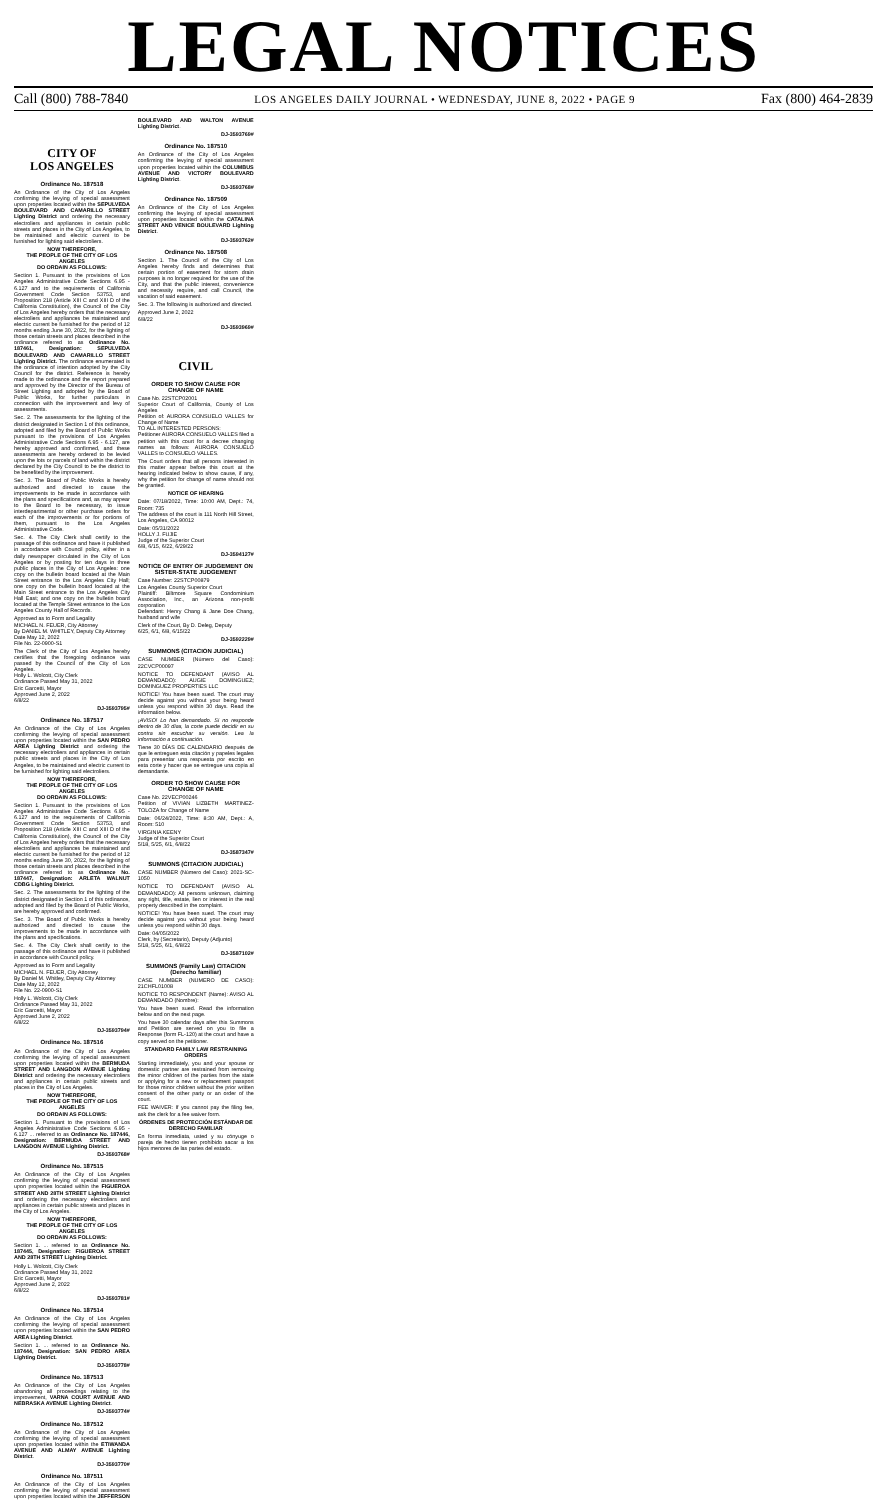LEGAL NOTICES
Call (800) 788-7840 LOS ANGELES DAILY JOURNAL • WEDNESDAY, JUNE 8, 2022 • PAGE 9 Fax (800) 464-2839
CITY OF
LOS ANGELES
Ordinance No. 187518
An Ordinance of the City of Los Angeles confirming the levying of special assessment upon properties located within the SEPULVEDA BOULEVARD AND CAMARILLO STREET Lighting District and ordering the necessary electroliers and appliances in certain public streets and places in the City of Los Angeles, to be maintained and electric current to be furnished for lighting said electroliers.
NOW THEREFORE,
THE PEOPLE OF THE CITY OF LOS ANGELES
DO ORDAIN AS FOLLOWS:
Section 1. Pursuant to the provisions of Los Angeles Administrative Code Sections 6.95 - 6.127 and to the requirements of California Government Code Section 53753, and Proposition 218 (Article XIII C and XIII D of the California Constitution), the Council of the City of Los Angeles hereby orders that the necessary electroliers and appliances be maintained and electric current be furnished for the period of 12 months ending June 30, 2022, for the lighting of those certain streets and places described in the ordinance referred to as Ordinance No. 187461, Designation: SEPULVEDA BOULEVARD AND CAMARILLO STREET Lighting District. The ordinance enumerated is the ordinance of intention adopted by the City Council for the district. Reference is hereby made to the ordinance and the report prepared and approved by the Director of the Bureau of Street Lighting and adopted by the Board of Public Works, for further particulars in connection with the improvement and levy of assessments.
Sec. 2. The assessments for the lighting of the district designated in Section 1 of this ordinance, adopted and filed by the Board of Public Works pursuant to the provisions of Los Angeles Administrative Code Sections 6.95 - 6.127, are hereby approved and confirmed, and these assessments are hereby ordered to be levied upon the lots or parcels of land within the district declared by the City Council to be the district to be benefited by the improvement.
Sec. 3. The Board of Public Works is hereby authorized and directed to cause the improvements to be made in accordance with the plans and specifications and, as may appear to the Board to be necessary, to issue interdepartmental or other purchase orders for each of the improvements or for portions of them, pursuant to the Los Angeles Administrative Code.
Sec. 4. The City Clerk shall certify to the passage of this ordinance and have it published in accordance with Council policy, either in a daily newspaper circulated in the City of Los Angeles or by posting for ten days in three public places in the City of Los Angeles: one copy on the bulletin board located at the Main Street entrance to the Los Angeles City Hall; one copy on the bulletin board located at the Main Street entrance to the Los Angeles City Hall East; and one copy on the bulletin board located at the Temple Street entrance to the Los Angeles County Hall of Records.
Approved as to Form and Legality
MICHAEL N. FEUER, City Attorney
By DANIEL M. WHITLEY, Deputy City Attorney
Date May 12, 2022
File No. 22-0900-S1
The Clerk of the City of Los Angeles hereby certifies that the foregoing ordinance was passed by the Council of the City of Los Angeles.
Holly L. Wolcott, City Clerk
Ordinance Passed May 31, 2022
Eric Garcetti, Mayor
Approved June 2, 2022
6/8/22
DJ-3593795#
Ordinance No. 187517
An Ordinance of the City of Los Angeles confirming the levying of special assessment upon properties located within the SAN PEDRO AREA Lighting District and ordering the necessary electroliers and appliances in certain public streets and places in the City of Los Angeles, to be maintained and electric current to be furnished for lighting said electroliers.
NOW THEREFORE,
THE PEOPLE OF THE CITY OF LOS ANGELES
DO ORDAIN AS FOLLOWS:
Section 1. Pursuant to the provisions of Los Angeles Administrative Code Sections 6.95 - 6.127 and to the requirements of California Government Code Section 53753, and Proposition 218 (Article XIII C and XIII D of the California Constitution), the Council of the City of Los Angeles hereby orders that the necessary electroliers and appliances be maintained and electric current be furnished for the period of 12 months ending June 30, 2022, for the lighting of those certain streets and places described in the ordinance referred to as Ordinance No. 187447, Designation: ARLETA WALNUT CDBG Lighting District.
Sec. 2. The assessments for the lighting of the district designated in Section 1 of this ordinance, adopted and filed by the Board of Public Works, are hereby approved and confirmed.
Sec. 3. The Board of Public Works is hereby authorized and directed to cause the improvements to be made in accordance with the plans and specifications.
Sec. 4. The City Clerk shall certify to the passage of this ordinance and have it published in accordance with Council policy.
Approved as to Form and Legality
MICHAEL N. FEUER, City Attorney
By Daniel M. Whitley, Deputy City Attorney
Date May 12, 2022
File No. 22-0900-S1
Holly L. Wolcott, City Clerk
Ordinance Passed May 31, 2022
Eric Garcetti, Mayor
Approved June 2, 2022
6/8/22
DJ-3593794#
Ordinance No. 187516
An Ordinance of the City of Los Angeles confirming the levying of special assessment upon properties located within the BERMUDA STREET AND LANGDON AVENUE Lighting District and ordering the necessary electroliers and appliances in certain public streets and places in the City of Los Angeles.
NOW THEREFORE,
THE PEOPLE OF THE CITY OF LOS ANGELES
DO ORDAIN AS FOLLOWS:
Section 1. Pursuant to the provisions of Los Angeles Administrative Code Sections 6.95 - 6.127 ... referred to as Ordinance No. 187446, Designation: BERMUDA STREET AND LANGDON AVENUE Lighting District.
DJ-3593768#
Ordinance No. 187515
An Ordinance of the City of Los Angeles confirming the levying of special assessment upon properties located within the FIGUEROA STREET AND 28TH STREET Lighting District and ordering the necessary electroliers and appliances in certain public streets and places in the City of Los Angeles.
NOW THEREFORE,
THE PEOPLE OF THE CITY OF LOS ANGELES
DO ORDAIN AS FOLLOWS:
Section 1. ... referred to as Ordinance No. 187445, Designation: FIGUEROA STREET AND 28TH STREET Lighting District.
Holly L. Wolcott, City Clerk
Ordinance Passed May 31, 2022
Eric Garcetti, Mayor
Approved June 2, 2022
6/8/22
DJ-3593781#
Ordinance No. 187514
An Ordinance of the City of Los Angeles confirming the levying of special assessment upon properties located within the SAN PEDRO AREA Lighting District.
Section 1. ... referred to as Ordinance No. 187444, Designation: SAN PEDRO AREA Lighting District.
DJ-3593778#
Ordinance No. 187513
An Ordinance of the City of Los Angeles abandoning all proceedings relating to the improvement, VARNA COURT AVENUE AND NEBRASKA AVENUE Lighting District.
DJ-3593774#
Ordinance No. 187512
An Ordinance of the City of Los Angeles confirming the levying of special assessment upon properties located within the ETIWANDA AVENUE AND ALMAY AVENUE Lighting District.
DJ-3593770#
Ordinance No. 187511
An Ordinance of the City of Los Angeles confirming the levying of special assessment upon properties located within the JEFFERSON BOULEVARD AND WALTON AVENUE Lighting District.
DJ-3593769#
Ordinance No. 187510
An Ordinance of the City of Los Angeles confirming the levying of special assessment upon properties located within the COLUMBUS AVENUE AND VICTORY BOULEVARD Lighting District.
DJ-3593768#
Ordinance No. 187509
An Ordinance of the City of Los Angeles confirming the levying of special assessment upon properties located within the CATALINA STREET AND VENICE BOULEVARD Lighting District.
DJ-3593762#
Ordinance No. 187508
Section 1. The Council of the City of Los Angeles hereby finds and determines that certain portion of easement for storm drain purposes is no longer required for the use of the City, and that the public interest, convenience and necessity require, and call Council, the vacation of said easement.
Sec. 3. The following is authorized and directed.
Approved June 2, 2022
6/8/22
DJ-3593969#
CIVIL
ORDER TO SHOW CAUSE FOR CHANGE OF NAME
Case No. 22STCP02001
Superior Court of California, County of Los Angeles
Petition of: AURORA CONSUELO VALLES for Change of Name
TO ALL INTERESTED PERSONS:
Petitioner AURORA CONSUELO VALLES filed a petition with this court for a decree changing names as follows: AURORA CONSUELO VALLES to CONSUELO VALLES.
The Court orders that all persons interested in this matter appear before this court at the hearing indicated below to show cause, if any, why the petition for change of name should not be granted.
NOTICE OF HEARING
Date: 07/18/2022, Time: 10:00 AM, Dept.: 74, Room: 735
The address of the court is 111 North Hill Street, Los Angeles, CA 90012
Date: 05/31/2022
HOLLY J. FUJIE
Judge of the Superior Court
6/8, 6/15, 6/22, 6/29/22
DJ-3594127#
NOTICE OF ENTRY OF JUDGEMENT ON SISTER-STATE JUDGEMENT
Case Number: 22STCP00879
Los Angeles County Superior Court
Plaintiff: Biltmore Square Condominium Association, Inc., an Arizona non-profit corporation
Defendant: Henry Chang & Jane Doe Chang, husband and wife
Clerk of the Court, By D. Deleg, Deputy
6/25, 6/1, 6/8, 6/15/22
DJ-3592229#
SUMMONS (CITACION JUDICIAL)
CASE NUMBER (Número del Caso): 22CVCP00097
NOTICE TO DEFENDANT (AVISO AL DEMANDADO): AUGIE DOMINGUEZ; DOMINGUEZ PROPERTIES LLC
NOTICE! You have been sued. The court may decide against you without your being heard unless you respond within 30 days. Read the information below.
¡AVISO! Lo han demandado. Si no responde dentro de 30 días, la corte puede decidir en su contra sin escuchar su versión. Lea la información a continuación.
Tiene 30 DÍAS DE CALENDARIO después de que le entreguen esta citación y papeles legales para presentar una respuesta por escrito en esta corte y hacer que se entregue una copia al demandante.
ORDER TO SHOW CAUSE FOR CHANGE OF NAME
Case No. 22VECP00246
Petition of VIVIAN LIZBETH MARTINEZ-TOLOZA for Change of Name
Date: 06/24/2022, Time: 8:30 AM, Dept.: A, Room: 510
VIRGINIA KEENY
Judge of the Superior Court
5/18, 5/25, 6/1, 6/8/22
DJ-3587347#
SUMMONS (CITACION JUDICIAL)
CASE NUMBER (Número del Caso): 2021-SC-1050
NOTICE TO DEFENDANT (AVISO AL DEMANDADO): All persons unknown, claiming any right, title, estate, lien or interest in the real property described in the complaint.
NOTICE! You have been sued. The court may decide against you without your being heard unless you respond within 30 days.
Date: 04/05/2022
Clerk, by (Secretario), Deputy (Adjunto)
5/18, 5/25, 6/1, 6/8/22
DJ-3587102#
SUMMONS (Family Law) CITACION (Derecho familiar)
CASE NUMBER (NUMERO DE CASO): 21CHFL01008
NOTICE TO RESPONDENT (Name): AVISO AL DEMANDADO (Nombre):
You have been sued. Read the information below and on the next page.
You have 30 calendar days after this Summons and Petition are served on you to file a Response (form FL-120) at the court and have a copy served on the petitioner.
STANDARD FAMILY LAW RESTRAINING ORDERS
Starting immediately, you and your spouse or domestic partner are restrained from removing the minor children of the parties from the state or applying for a new or replacement passport for those minor children without the prior written consent of the other party or an order of the court.
FEE WAIVER: If you cannot pay the filing fee, ask the clerk for a fee waiver form.
ÓRDENES DE PROTECCIÓN ESTÁNDAR DE DERECHO FAMILIAR
En forma inmediata, usted y su cónyuge o pareja de hecho tienen prohibido sacar a los hijos menores de las partes del estado.